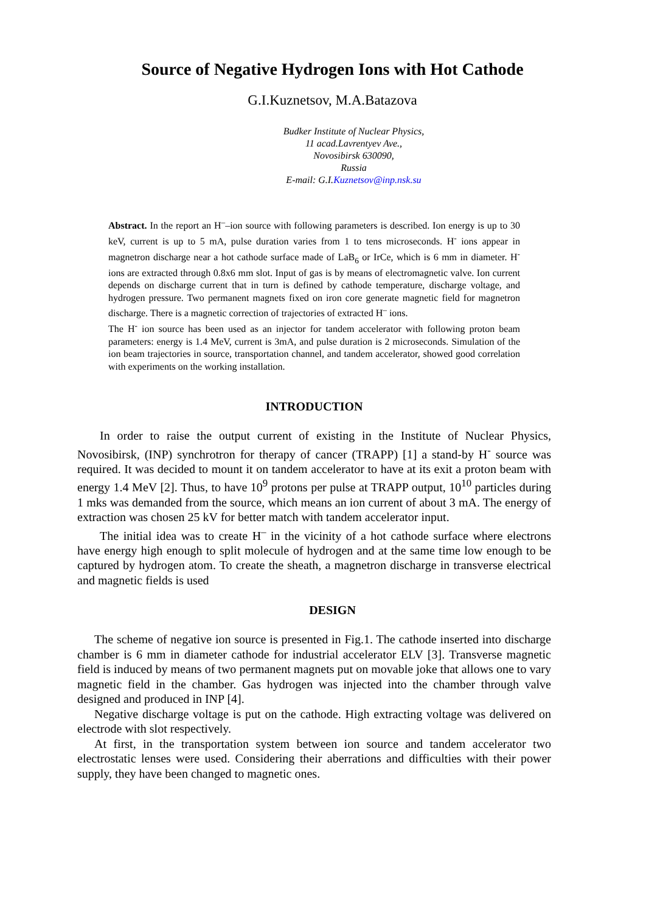Source of Negative Hydrogen Ions with Hot Cathode
G.I.Kuznetsov, M.A.Batazova
Budker Institute of Nuclear Physics,
11 acad.Lavrentyev Ave.,
Novosibirsk 630090,
Russia
E-mail: G.I.Kuznetsov@inp.nsk.su
Abstract. In the report an H<sup>–</sup>–ion source with following parameters is described. Ion energy is up to 30 keV, current is up to 5 mA, pulse duration varies from 1 to tens microseconds. H<sup>-</sup> ions appear in magnetron discharge near a hot cathode surface made of LaB<sub>6</sub> or IrCe, which is 6 mm in diameter. H<sup>-</sup> ions are extracted through 0.8x6 mm slot. Input of gas is by means of electromagnetic valve. Ion current depends on discharge current that in turn is defined by cathode temperature, discharge voltage, and hydrogen pressure. Two permanent magnets fixed on iron core generate magnetic field for magnetron discharge. There is a magnetic correction of trajectories of extracted H<sup>–</sup> ions.
The H<sup>-</sup> ion source has been used as an injector for tandem accelerator with following proton beam parameters: energy is 1.4 MeV, current is 3mA, and pulse duration is 2 microseconds. Simulation of the ion beam trajectories in source, transportation channel, and tandem accelerator, showed good correlation with experiments on the working installation.
INTRODUCTION
In order to raise the output current of existing in the Institute of Nuclear Physics, Novosibirsk, (INP) synchrotron for therapy of cancer (TRAPP) [1] a stand-by H<sup>-</sup> source was required. It was decided to mount it on tandem accelerator to have at its exit a proton beam with energy 1.4 MeV [2]. Thus, to have 10<sup>9</sup> protons per pulse at TRAPP output, 10<sup>10</sup> particles during 1 mks was demanded from the source, which means an ion current of about 3 mA. The energy of extraction was chosen 25 kV for better match with tandem accelerator input.
The initial idea was to create H<sup>–</sup> in the vicinity of a hot cathode surface where electrons have energy high enough to split molecule of hydrogen and at the same time low enough to be captured by hydrogen atom. To create the sheath, a magnetron discharge in transverse electrical and magnetic fields is used
DESIGN
The scheme of negative ion source is presented in Fig.1. The cathode inserted into discharge chamber is 6 mm in diameter cathode for industrial accelerator ELV [3]. Transverse magnetic field is induced by means of two permanent magnets put on movable joke that allows one to vary magnetic field in the chamber. Gas hydrogen was injected into the chamber through valve designed and produced in INP [4].
Negative discharge voltage is put on the cathode. High extracting voltage was delivered on electrode with slot respectively.
At first, in the transportation system between ion source and tandem accelerator two electrostatic lenses were used. Considering their aberrations and difficulties with their power supply, they have been changed to magnetic ones.